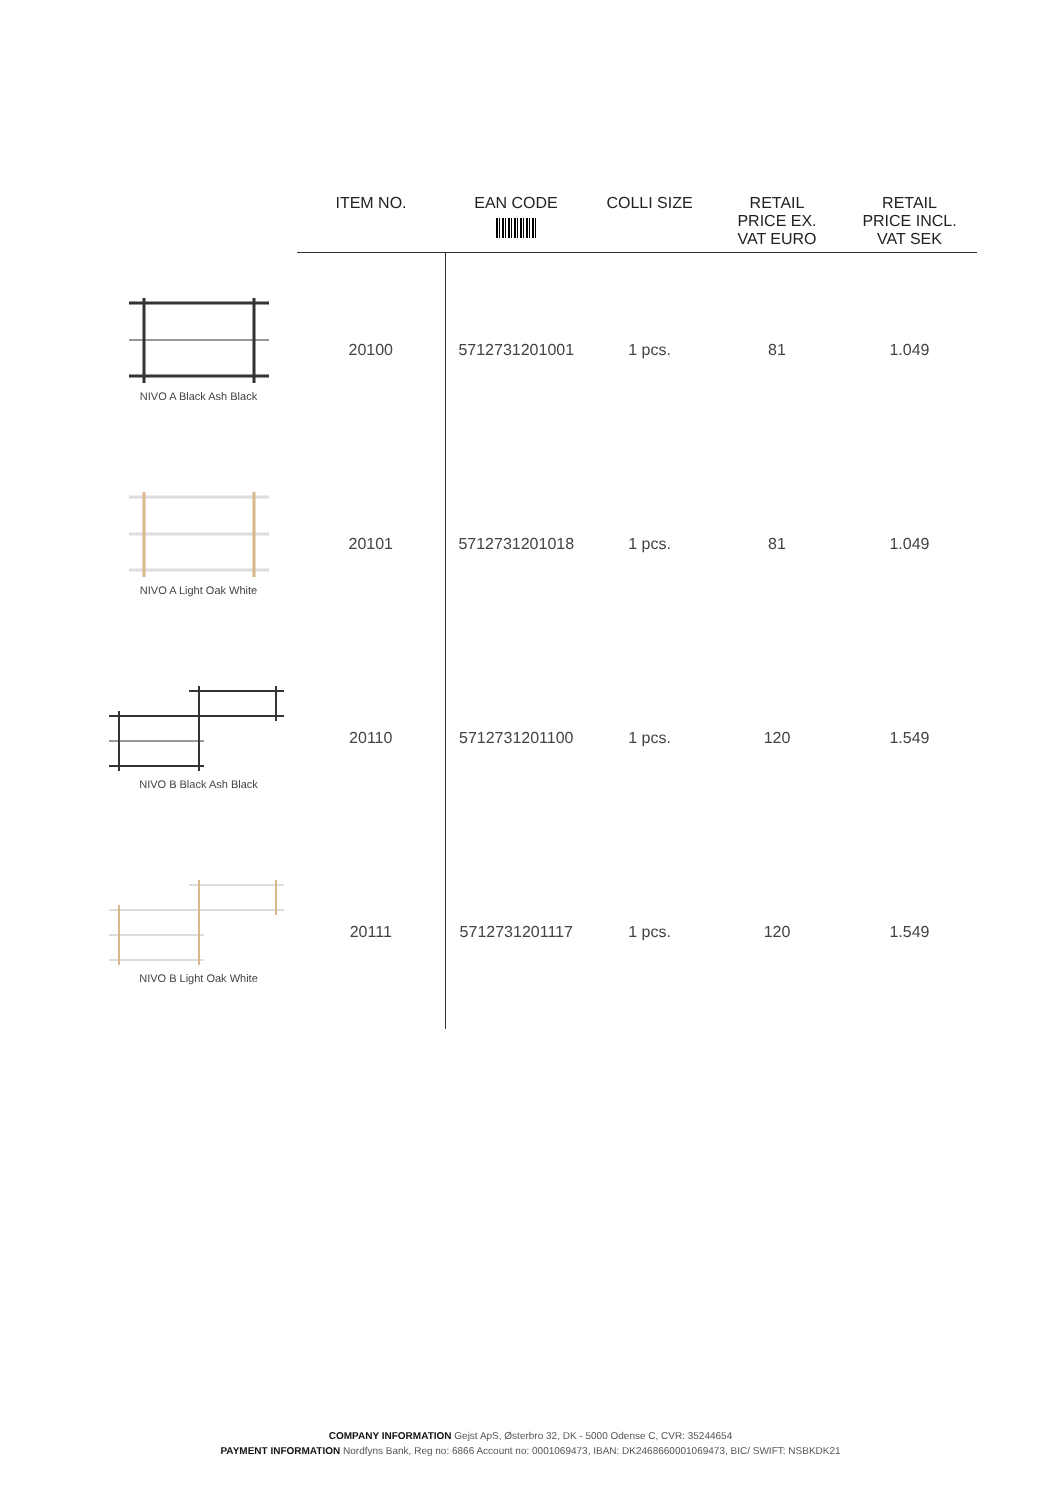| | ITEM NO. | EAN CODE | COLLI SIZE | RETAIL PRICE EX. VAT EURO | RETAIL PRICE INCL. VAT SEK |
| --- | --- | --- | --- | --- | --- |
| NIVO A Black Ash Black | 20100 | 5712731201001 | 1 pcs. | 81 | 1.049 |
| NIVO A Light Oak White | 20101 | 5712731201018 | 1 pcs. | 81 | 1.049 |
| NIVO B Black Ash Black | 20110 | 5712731201100 | 1 pcs. | 120 | 1.549 |
| NIVO B Light Oak White | 20111 | 5712731201117 | 1 pcs. | 120 | 1.549 |
COMPANY INFORMATION Gejst ApS, Østerbro 32, DK - 5000 Odense C, CVR: 35244654
PAYMENT INFORMATION Nordfyns Bank, Reg no: 6866 Account no: 0001069473, IBAN: DK2468660001069473, BIC/ SWIFT: NSBKDK21